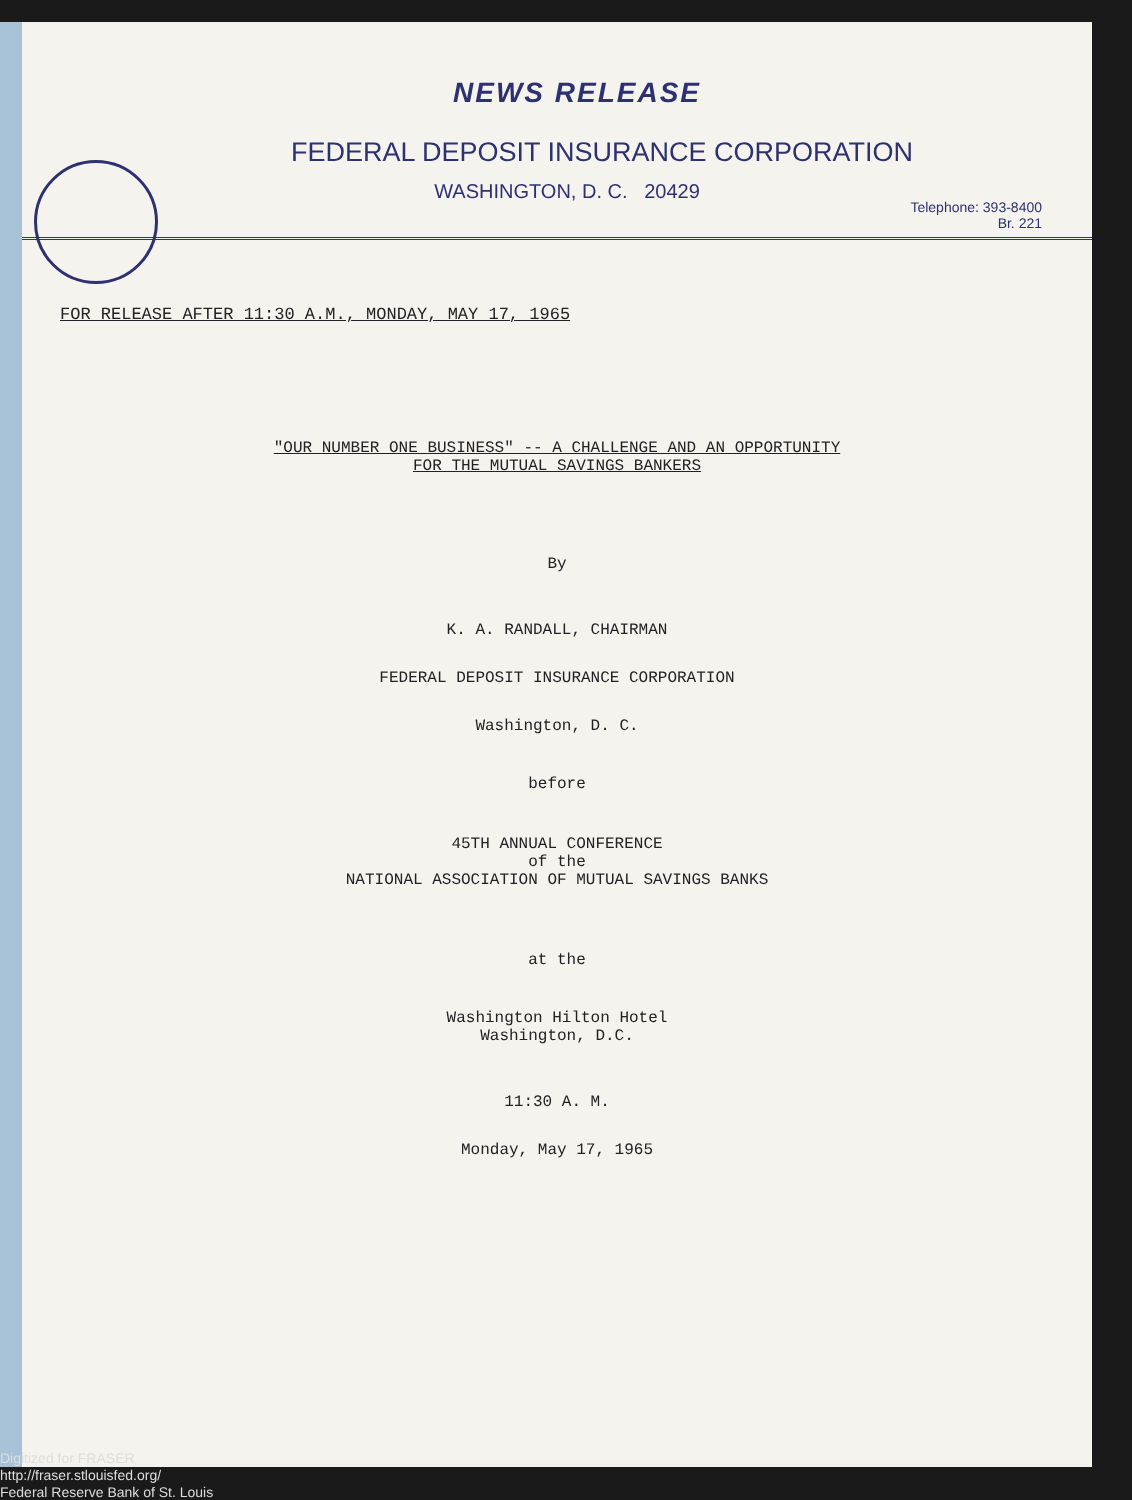NEWS RELEASE
FEDERAL DEPOSIT INSURANCE CORPORATION
WASHINGTON, D. C. 20429
Telephone: 393-8400
Br. 221
FOR RELEASE AFTER 11:30 A.M., MONDAY, MAY 17, 1965
"OUR NUMBER ONE BUSINESS" -- A CHALLENGE AND AN OPPORTUNITY
FOR THE MUTUAL SAVINGS BANKERS
By
K. A. RANDALL, CHAIRMAN
FEDERAL DEPOSIT INSURANCE CORPORATION
Washington, D. C.
before
45TH ANNUAL CONFERENCE
of the
NATIONAL ASSOCIATION OF MUTUAL SAVINGS BANKS
at the
Washington Hilton Hotel
Washington, D.C.
11:30 A. M.
Monday, May 17, 1965
Digitized for FRASER
http://fraser.stlouisfed.org/
Federal Reserve Bank of St. Louis